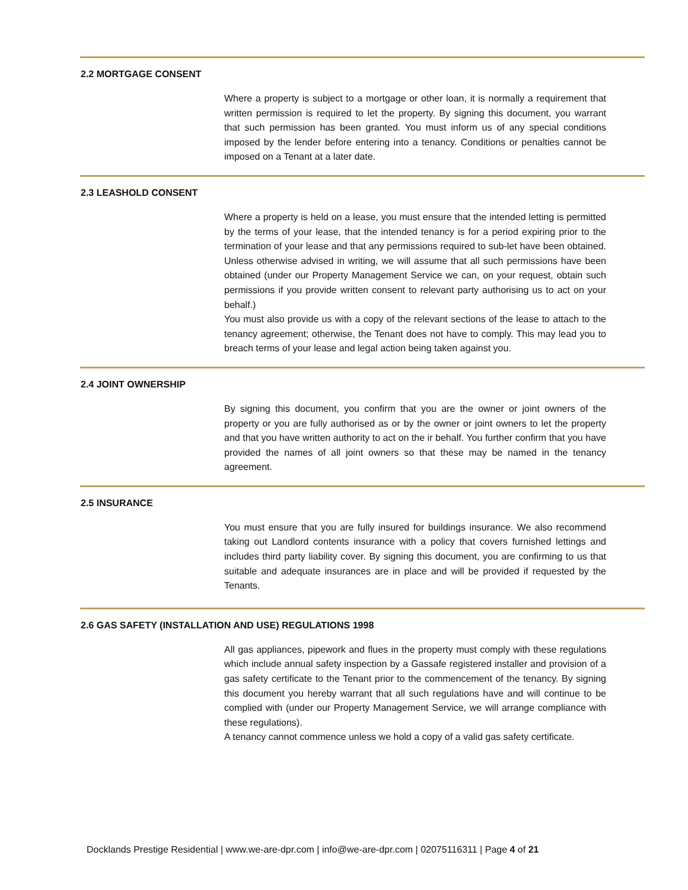2.2 MORTGAGE CONSENT
Where a property is subject to a mortgage or other loan, it is normally a requirement that written permission is required to let the property. By signing this document, you warrant that such permission has been granted. You must inform us of any special conditions imposed by the lender before entering into a tenancy. Conditions or penalties cannot be imposed on a Tenant at a later date.
2.3 LEASHOLD CONSENT
Where a property is held on a lease, you must ensure that the intended letting is permitted by the terms of your lease, that the intended tenancy is for a period expiring prior to the termination of your lease and that any permissions required to sub-let have been obtained. Unless otherwise advised in writing, we will assume that all such permissions have been obtained (under our Property Management Service we can, on your request, obtain such permissions if you provide written consent to relevant party authorising us to act on your behalf.)
You must also provide us with a copy of the relevant sections of the lease to attach to the tenancy agreement; otherwise, the Tenant does not have to comply. This may lead you to breach terms of your lease and legal action being taken against you.
2.4 JOINT OWNERSHIP
By signing this document, you confirm that you are the owner or joint owners of the property or you are fully authorised as or by the owner or joint owners to let the property and that you have written authority to act on the ir behalf. You further confirm that you have provided the names of all joint owners so that these may be named in the tenancy agreement.
2.5 INSURANCE
You must ensure that you are fully insured for buildings insurance. We also recommend taking out Landlord contents insurance with a policy that covers furnished lettings and includes third party liability cover. By signing this document, you are confirming to us that suitable and adequate insurances are in place and will be provided if requested by the Tenants.
2.6 GAS SAFETY (INSTALLATION AND USE) REGULATIONS 1998
All gas appliances, pipework and flues in the property must comply with these regulations which include annual safety inspection by a Gassafe registered installer and provision of a gas safety certificate to the Tenant prior to the commencement of the tenancy. By signing this document you hereby warrant that all such regulations have and will continue to be complied with (under our Property Management Service, we will arrange compliance with these regulations).
A tenancy cannot commence unless we hold a copy of a valid gas safety certificate.
Docklands Prestige Residential | www.we-are-dpr.com | info@we-are-dpr.com | 02075116311 | Page 4 of 21